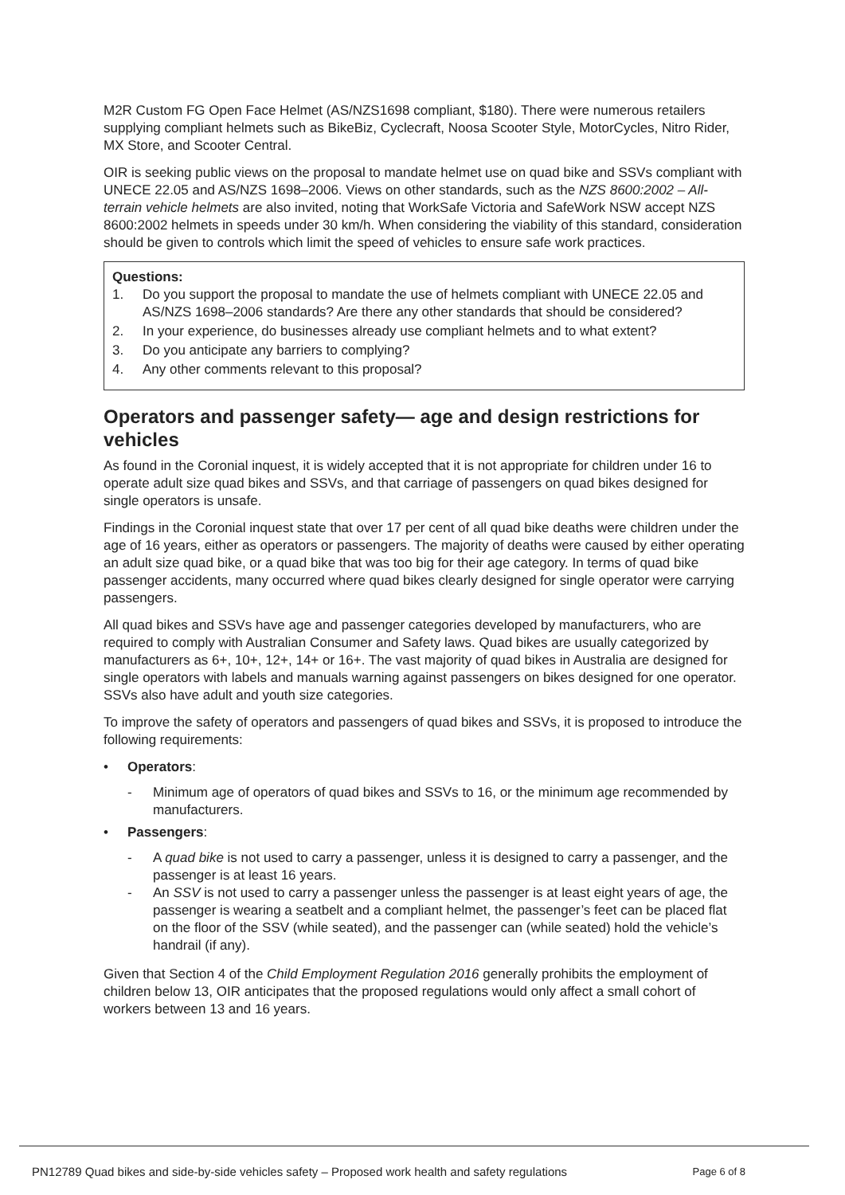M2R Custom FG Open Face Helmet (AS/NZS1698 compliant, $180). There were numerous retailers supplying compliant helmets such as BikeBiz, Cyclecraft, Noosa Scooter Style, MotorCycles, Nitro Rider, MX Store, and Scooter Central.
OIR is seeking public views on the proposal to mandate helmet use on quad bike and SSVs compliant with UNECE 22.05 and AS/NZS 1698–2006. Views on other standards, such as the NZS 8600:2002 – All-terrain vehicle helmets are also invited, noting that WorkSafe Victoria and SafeWork NSW accept NZS 8600:2002 helmets in speeds under 30 km/h. When considering the viability of this standard, consideration should be given to controls which limit the speed of vehicles to ensure safe work practices.
Questions:
1. Do you support the proposal to mandate the use of helmets compliant with UNECE 22.05 and AS/NZS 1698–2006 standards? Are there any other standards that should be considered?
2. In your experience, do businesses already use compliant helmets and to what extent?
3. Do you anticipate any barriers to complying?
4. Any other comments relevant to this proposal?
Operators and passenger safety— age and design restrictions for vehicles
As found in the Coronial inquest, it is widely accepted that it is not appropriate for children under 16 to operate adult size quad bikes and SSVs, and that carriage of passengers on quad bikes designed for single operators is unsafe.
Findings in the Coronial inquest state that over 17 per cent of all quad bike deaths were children under the age of 16 years, either as operators or passengers. The majority of deaths were caused by either operating an adult size quad bike, or a quad bike that was too big for their age category. In terms of quad bike passenger accidents, many occurred where quad bikes clearly designed for single operator were carrying passengers.
All quad bikes and SSVs have age and passenger categories developed by manufacturers, who are required to comply with Australian Consumer and Safety laws. Quad bikes are usually categorized by manufacturers as 6+, 10+, 12+, 14+ or 16+. The vast majority of quad bikes in Australia are designed for single operators with labels and manuals warning against passengers on bikes designed for one operator. SSVs also have adult and youth size categories.
To improve the safety of operators and passengers of quad bikes and SSVs, it is proposed to introduce the following requirements:
• Operators:
- Minimum age of operators of quad bikes and SSVs to 16, or the minimum age recommended by manufacturers.
• Passengers:
- A quad bike is not used to carry a passenger, unless it is designed to carry a passenger, and the passenger is at least 16 years.
- An SSV is not used to carry a passenger unless the passenger is at least eight years of age, the passenger is wearing a seatbelt and a compliant helmet, the passenger’s feet can be placed flat on the floor of the SSV (while seated), and the passenger can (while seated) hold the vehicle’s handrail (if any).
Given that Section 4 of the Child Employment Regulation 2016 generally prohibits the employment of children below 13, OIR anticipates that the proposed regulations would only affect a small cohort of workers between 13 and 16 years.
PN12789 Quad bikes and side-by-side vehicles safety – Proposed work health and safety regulations Page 6 of 8